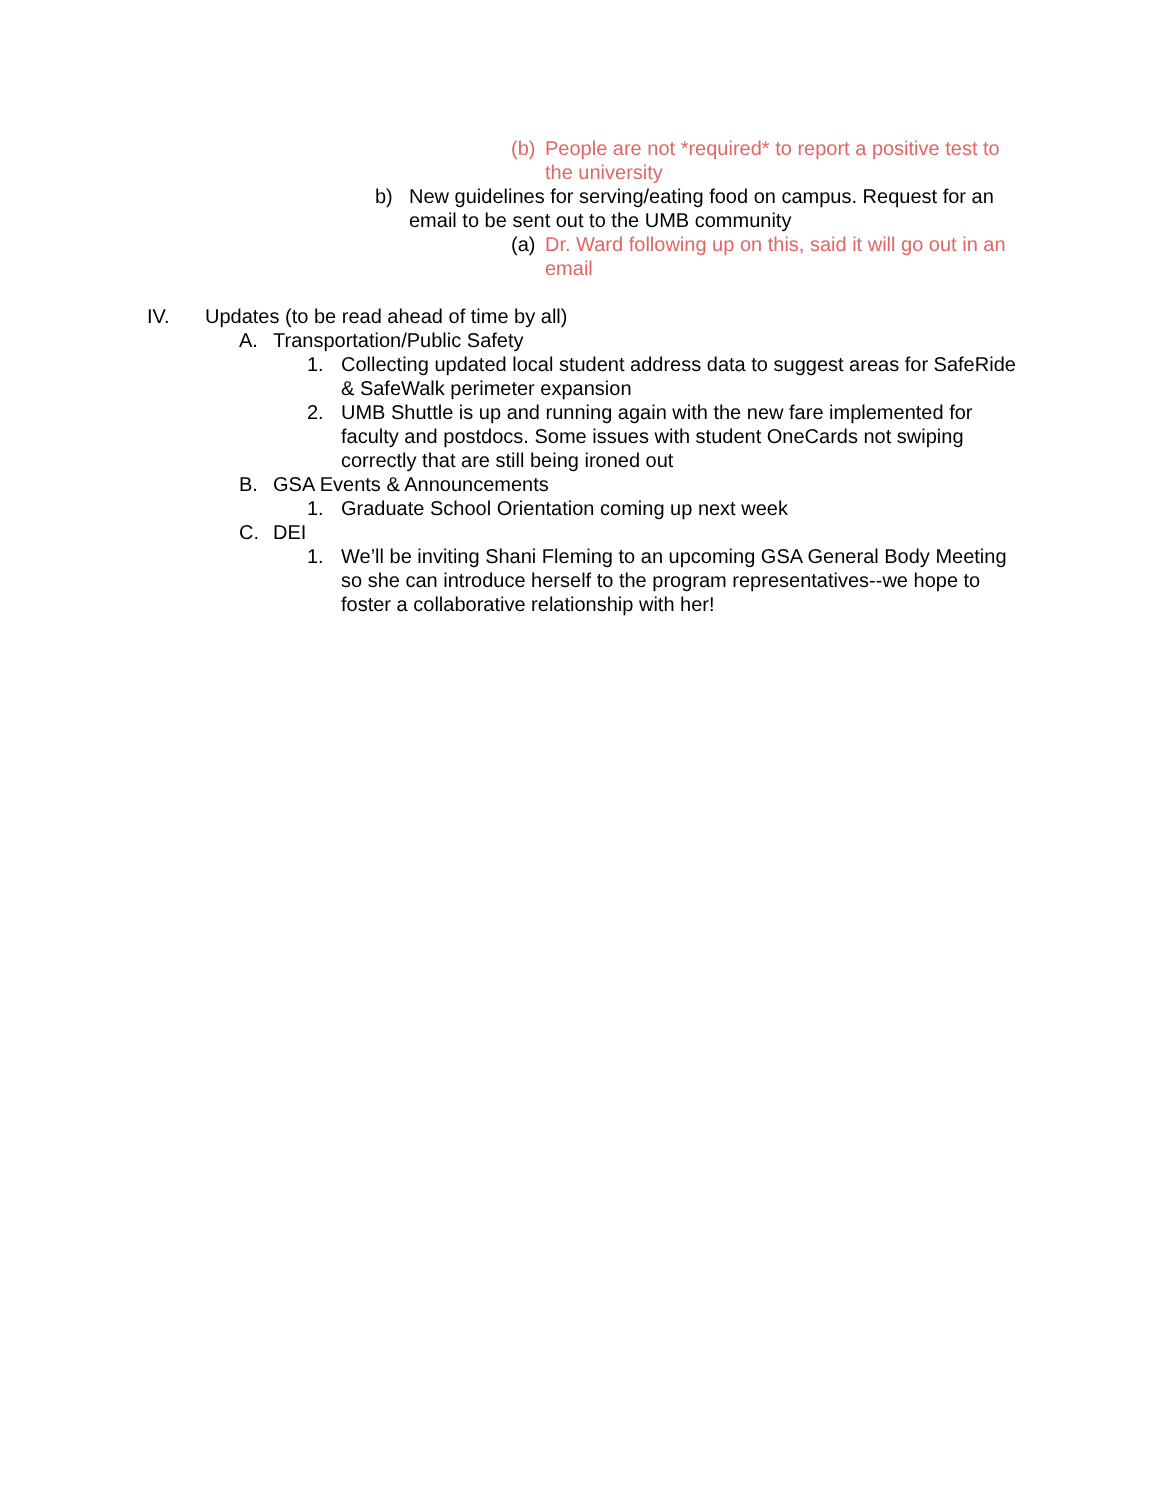(b) People are not *required* to report a positive test to the university
b) New guidelines for serving/eating food on campus. Request for an email to be sent out to the UMB community
(a) Dr. Ward following up on this, said it will go out in an email
IV. Updates (to be read ahead of time by all)
A. Transportation/Public Safety
1. Collecting updated local student address data to suggest areas for SafeRide & SafeWalk perimeter expansion
2. UMB Shuttle is up and running again with the new fare implemented for faculty and postdocs. Some issues with student OneCards not swiping correctly that are still being ironed out
B. GSA Events & Announcements
1. Graduate School Orientation coming up next week
C. DEI
1. We’ll be inviting Shani Fleming to an upcoming GSA General Body Meeting so she can introduce herself to the program representatives--we hope to foster a collaborative relationship with her!